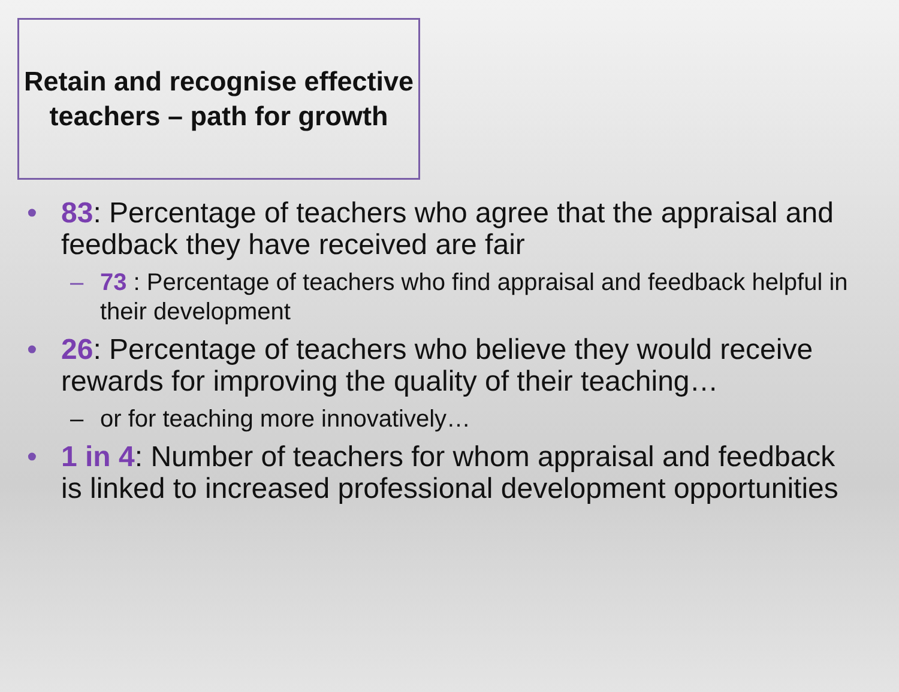Retain and recognise effective teachers – path for growth
83: Percentage of teachers who agree that the appraisal and feedback they have received are fair
– 73 : Percentage of teachers who find appraisal and feedback helpful in their development
26: Percentage of teachers who believe they would receive rewards for improving the quality of their teaching…
– or for teaching more innovatively…
1 in 4: Number of teachers for whom appraisal and feedback is linked to increased professional development opportunities